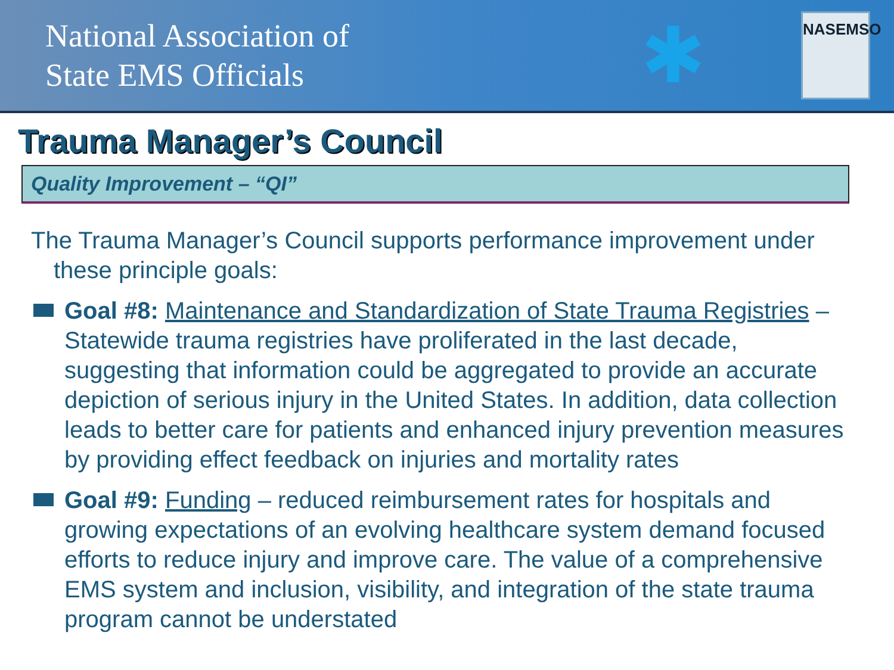National Association of
State EMS Officials
✱
NASEMSO
Trauma Manager’s Council
Quality Improvement – “QI”
The Trauma Manager’s Council supports performance improvement under these principle goals:
Goal #8: Maintenance and Standardization of State Trauma Registries –Statewide trauma registries have proliferated in the last decade, suggesting that information could be aggregated to provide an accurate depiction of serious injury in the United States. In addition, data collection leads to better care for patients and enhanced injury prevention measures by providing effect feedback on injuries and mortality rates
Goal #9: Funding – reduced reimbursement rates for hospitals and growing expectations of an evolving healthcare system demand focused efforts to reduce injury and improve care. The value of a comprehensive EMS system and inclusion, visibility, and integration of the state trauma program cannot be understated